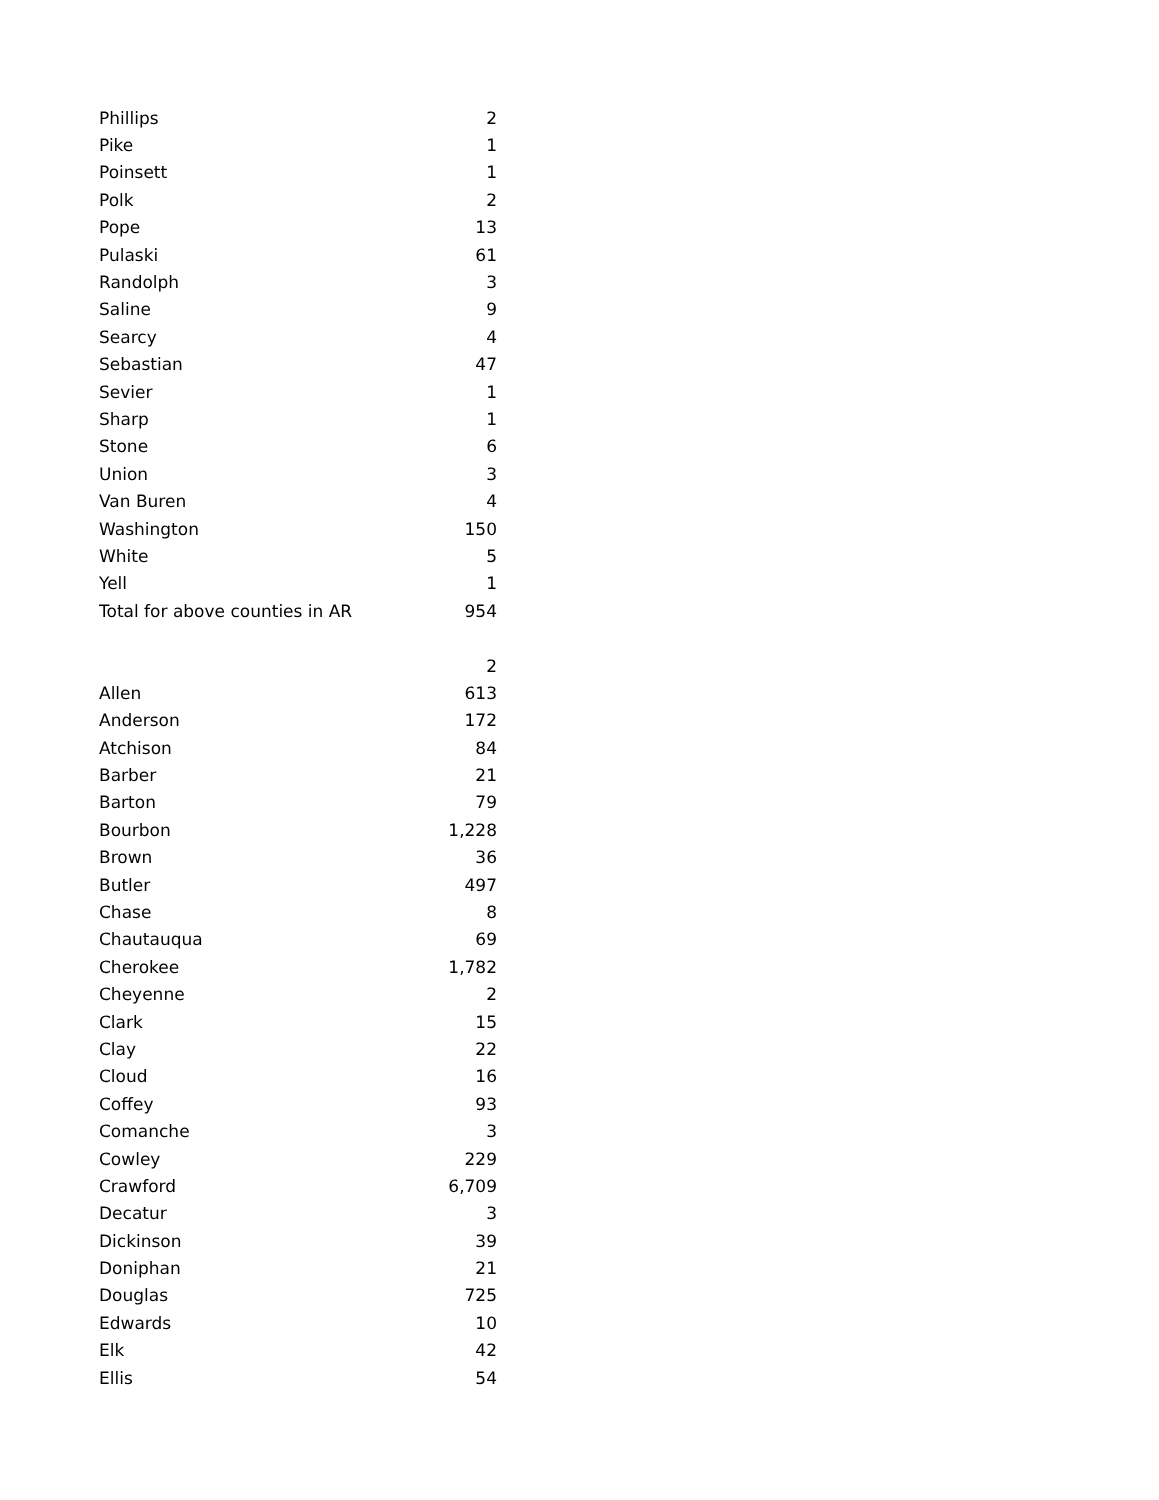| Phillips | 2 |
| Pike | 1 |
| Poinsett | 1 |
| Polk | 2 |
| Pope | 13 |
| Pulaski | 61 |
| Randolph | 3 |
| Saline | 9 |
| Searcy | 4 |
| Sebastian | 47 |
| Sevier | 1 |
| Sharp | 1 |
| Stone | 6 |
| Union | 3 |
| Van Buren | 4 |
| Washington | 150 |
| White | 5 |
| Yell | 1 |
| Total for above counties in AR | 954 |
| | 2 |
| Allen | 613 |
| Anderson | 172 |
| Atchison | 84 |
| Barber | 21 |
| Barton | 79 |
| Bourbon | 1,228 |
| Brown | 36 |
| Butler | 497 |
| Chase | 8 |
| Chautauqua | 69 |
| Cherokee | 1,782 |
| Cheyenne | 2 |
| Clark | 15 |
| Clay | 22 |
| Cloud | 16 |
| Coffey | 93 |
| Comanche | 3 |
| Cowley | 229 |
| Crawford | 6,709 |
| Decatur | 3 |
| Dickinson | 39 |
| Doniphan | 21 |
| Douglas | 725 |
| Edwards | 10 |
| Elk | 42 |
| Ellis | 54 |